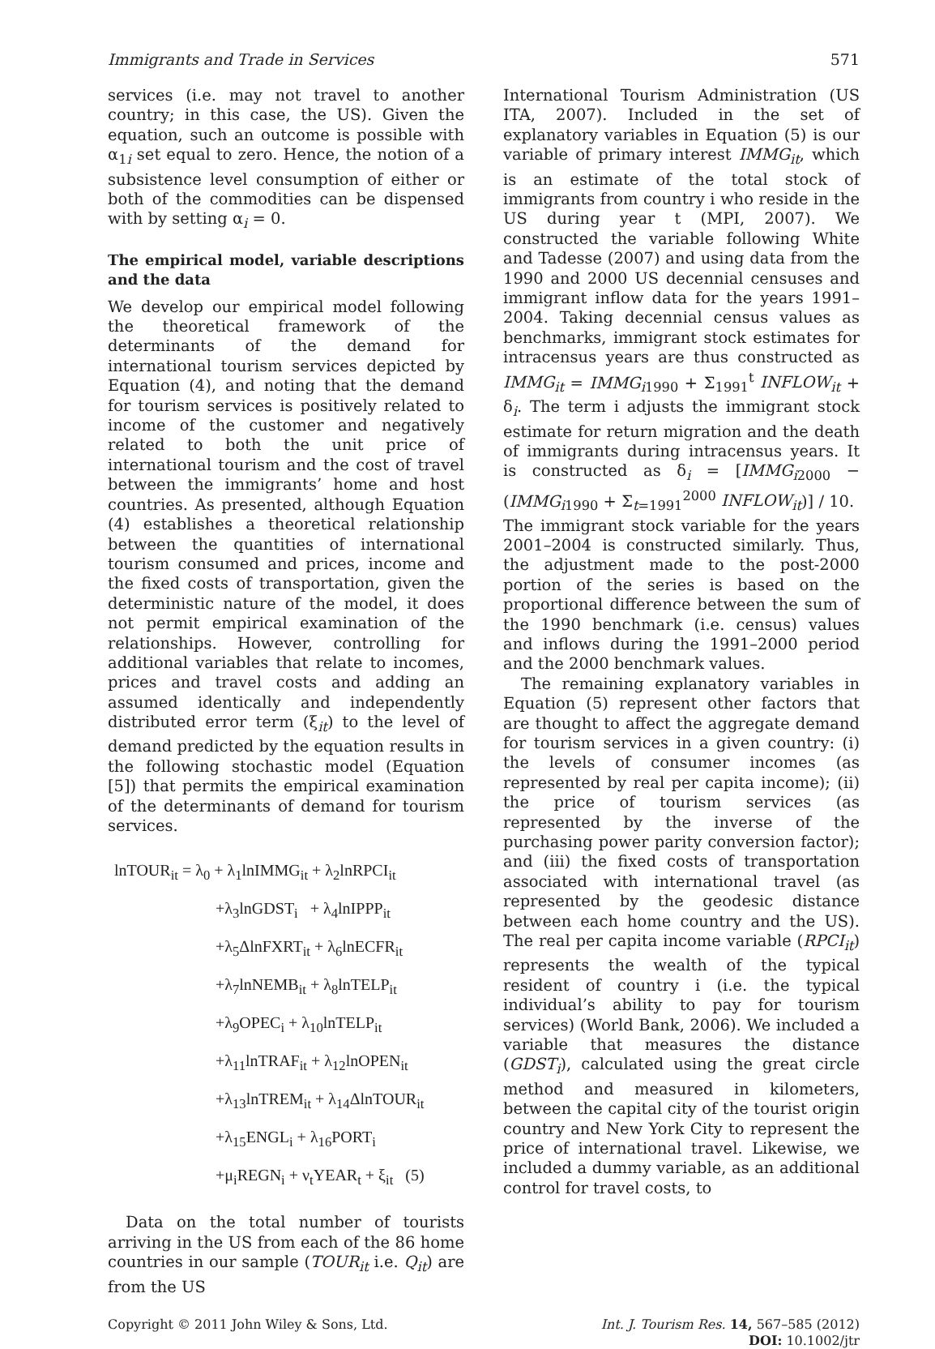Immigrants and Trade in Services 571
services (i.e. may not travel to another country; in this case, the US). Given the equation, such an outcome is possible with α<sub>1i</sub> set equal to zero. Hence, the notion of a subsistence level consumption of either or both of the commodities can be dispensed with by setting α<sub>i</sub> = 0.
The empirical model, variable descriptions and the data
We develop our empirical model following the theoretical framework of the determinants of the demand for international tourism services depicted by Equation (4), and noting that the demand for tourism services is positively related to income of the customer and negatively related to both the unit price of international tourism and the cost of travel between the immigrants’ home and host countries. As presented, although Equation (4) establishes a theoretical relationship between the quantities of international tourism consumed and prices, income and the fixed costs of transportation, given the deterministic nature of the model, it does not permit empirical examination of the relationships. However, controlling for additional variables that relate to incomes, prices and travel costs and adding an assumed identically and independently distributed error term (ξ<sub>it</sub>) to the level of demand predicted by the equation results in the following stochastic model (Equation [5]) that permits the empirical examination of the determinants of demand for tourism services.
lnTOUR<sub>it</sub> = λ<sub>0</sub> + λ<sub>1</sub>lnIMMG<sub>it</sub> + λ<sub>2</sub>lnRPCI<sub>it</sub>
+λ<sub>3</sub>lnGDST<sub>i</sub> + λ<sub>4</sub>lnIPPP<sub>it</sub>
+λ<sub>5</sub>ΔlnFXRT<sub>it</sub> + λ<sub>6</sub>lnECFR<sub>it</sub>
+λ<sub>7</sub>lnNEMB<sub>it</sub> + λ<sub>8</sub>lnTELP<sub>it</sub>
+λ<sub>9</sub>OPEC<sub>i</sub> + λ<sub>10</sub>lnTELP<sub>it</sub>
+λ<sub>11</sub>lnTRAF<sub>it</sub> + λ<sub>12</sub>lnOPEN<sub>it</sub>
+λ<sub>13</sub>lnTREM<sub>it</sub> + λ<sub>14</sub>ΔlnTOUR<sub>it</sub>
+λ<sub>15</sub>ENGL<sub>i</sub> + λ<sub>16</sub>PORT<sub>i</sub>
+μ<sub>i</sub>REGN<sub>i</sub> + ν<sub>t</sub>YEAR<sub>t</sub> + ξ<sub>it</sub> (5)
Data on the total number of tourists arriving in the US from each of the 86 home countries in our sample (TOUR<sub>it</sub> i.e. Q<sub>it</sub>) are from the US
International Tourism Administration (US ITA, 2007). Included in the set of explanatory variables in Equation (5) is our variable of primary interest IMMG<sub>it</sub>, which is an estimate of the total stock of immigrants from country i who reside in the US during year t (MPI, 2007). We constructed the variable following White and Tadesse (2007) and using data from the 1990 and 2000 US decennial censuses and immigrant inflow data for the years 1991–2004. Taking decennial census values as benchmarks, immigrant stock estimates for intracensus years are thus constructed as IMMG<sub>it</sub> = IMMG<sub>i1990</sub> + Σ<sub>1991</sub><sup>t</sup> INFLOW<sub>it</sub> + δ<sub>i</sub>. The term i adjusts the immigrant stock estimate for return migration and the death of immigrants during intracensus years. It is constructed as δ<sub>i</sub> = [IMMG<sub>i2000</sub> − (IMMG<sub>i1990</sub> + Σ<sub>t=1991</sub><sup>2000</sup> INFLOW<sub>it</sub>)] / 10.
The immigrant stock variable for the years 2001–2004 is constructed similarly. Thus, the adjustment made to the post-2000 portion of the series is based on the proportional difference between the sum of the 1990 benchmark (i.e. census) values and inflows during the 1991–2000 period and the 2000 benchmark values.
The remaining explanatory variables in Equation (5) represent other factors that are thought to affect the aggregate demand for tourism services in a given country: (i) the levels of consumer incomes (as represented by real per capita income); (ii) the price of tourism services (as represented by the inverse of the purchasing power parity conversion factor); and (iii) the fixed costs of transportation associated with international travel (as represented by the geodesic distance between each home country and the US). The real per capita income variable (RPCI<sub>it</sub>) represents the wealth of the typical resident of country i (i.e. the typical individual’s ability to pay for tourism services) (World Bank, 2006). We included a variable that measures the distance (GDST<sub>i</sub>), calculated using the great circle method and measured in kilometers, between the capital city of the tourist origin country and New York City to represent the price of international travel. Likewise, we included a dummy variable, as an additional control for travel costs, to
Copyright © 2011 John Wiley & Sons, Ltd. Int. J. Tourism Res. 14, 567–585 (2012)
DOI: 10.1002/jtr